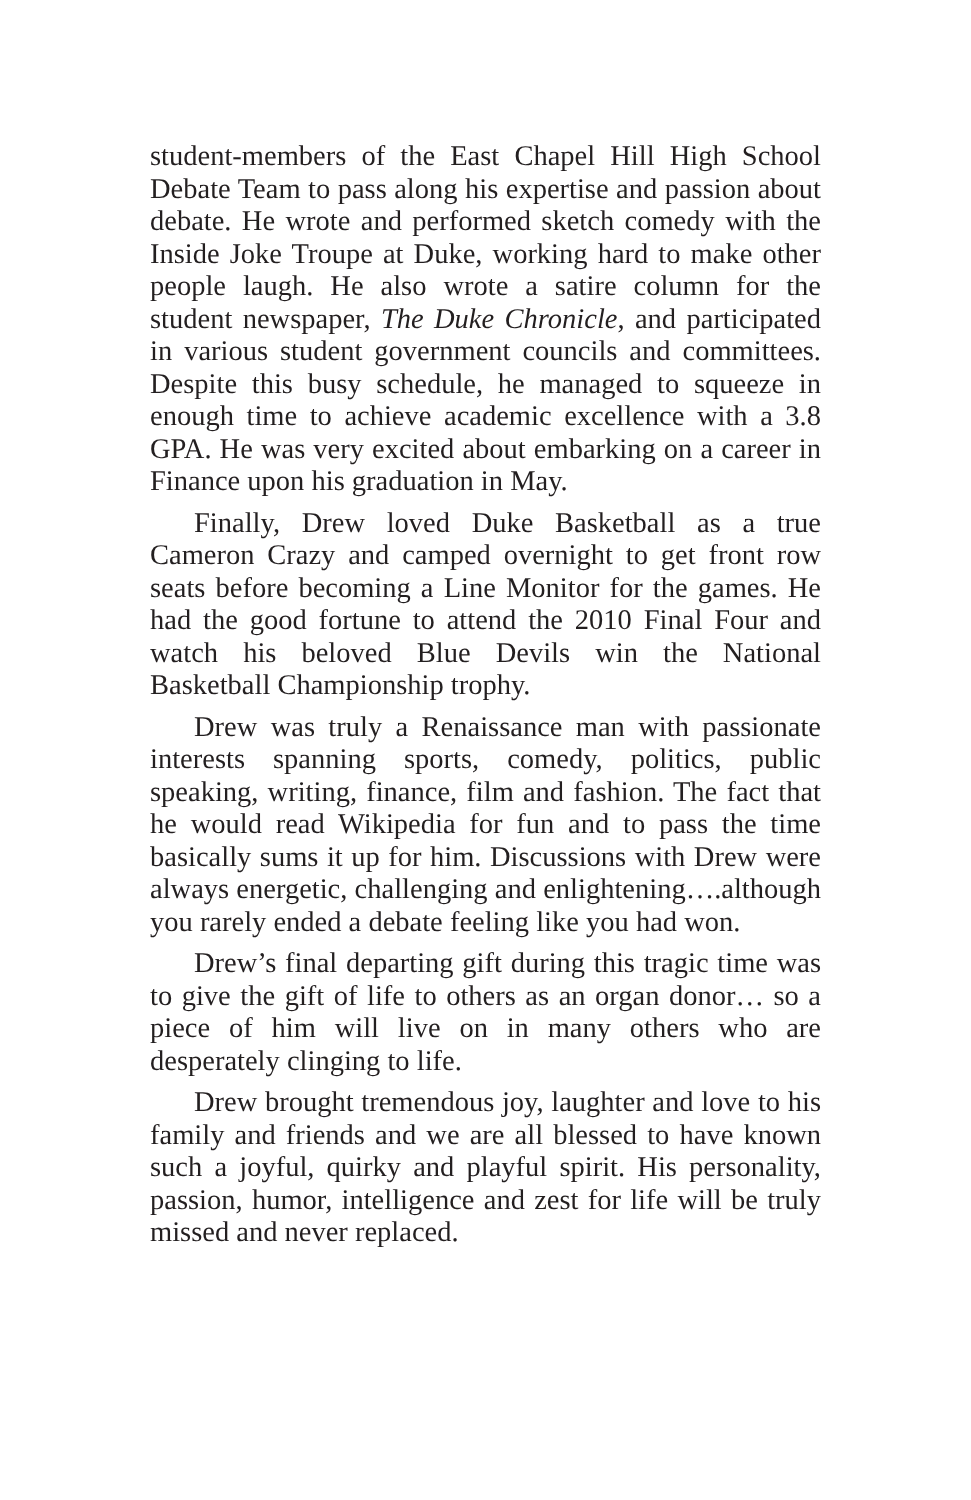student-members of the East Chapel Hill High School Debate Team to pass along his expertise and passion about debate. He wrote and performed sketch comedy with the Inside Joke Troupe at Duke, working hard to make other people laugh. He also wrote a satire column for the student newspaper, The Duke Chronicle, and participated in various student government councils and committees. Despite this busy schedule, he managed to squeeze in enough time to achieve academic excellence with a 3.8 GPA. He was very excited about embarking on a career in Finance upon his graduation in May.
Finally, Drew loved Duke Basketball as a true Cameron Crazy and camped overnight to get front row seats before becoming a Line Monitor for the games. He had the good fortune to attend the 2010 Final Four and watch his beloved Blue Devils win the National Basketball Championship trophy.
Drew was truly a Renaissance man with passionate interests spanning sports, comedy, politics, public speaking, writing, finance, film and fashion. The fact that he would read Wikipedia for fun and to pass the time basically sums it up for him. Discussions with Drew were always energetic, challenging and enlightening….although you rarely ended a debate feeling like you had won.
Drew’s final departing gift during this tragic time was to give the gift of life to others as an organ donor… so a piece of him will live on in many others who are desperately clinging to life.
Drew brought tremendous joy, laughter and love to his family and friends and we are all blessed to have known such a joyful, quirky and playful spirit. His personality, passion, humor, intelligence and zest for life will be truly missed and never replaced.